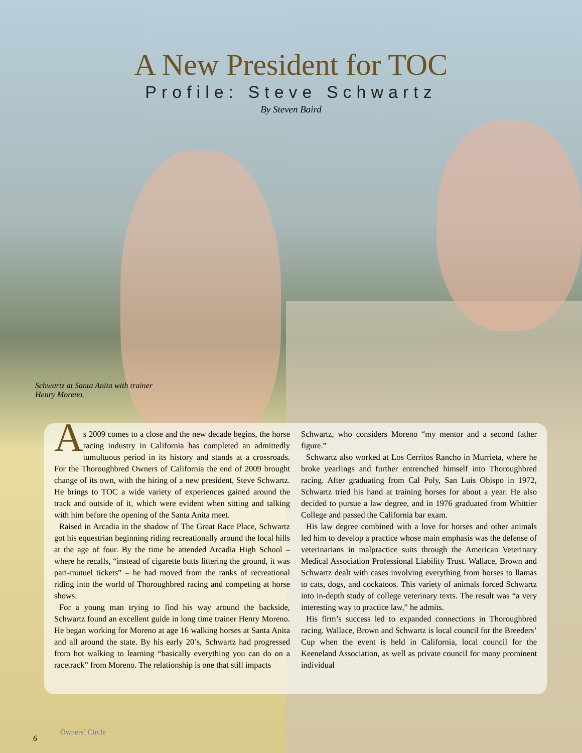A New President for TOC
Profile: Steve Schwartz
By Steven Baird
Schwartz at Santa Anita with trainer Henry Moreno.
As 2009 comes to a close and the new decade begins, the horse racing industry in California has completed an admittedly tumultuous period in its history and stands at a crossroads. For the Thoroughbred Owners of California the end of 2009 brought change of its own, with the hiring of a new president, Steve Schwartz. He brings to TOC a wide variety of experiences gained around the track and outside of it, which were evident when sitting and talking with him before the opening of the Santa Anita meet.
Raised in Arcadia in the shadow of The Great Race Place, Schwartz got his equestrian beginning riding recreationally around the local hills at the age of four. By the time he attended Arcadia High School – where he recalls, “instead of cigarette butts littering the ground, it was pari-mutuel tickets” – he had moved from the ranks of recreational riding into the world of Thoroughbred racing and competing at horse shows.
For a young man trying to find his way around the backside, Schwartz found an excellent guide in long time trainer Henry Moreno. He began working for Moreno at age 16 walking horses at Santa Anita and all around the state. By his early 20’s, Schwartz had progressed from hot walking to learning “basically everything you can do on a racetrack” from Moreno. The relationship is one that still impacts
Schwartz, who considers Moreno “my mentor and a second father figure.”
Schwartz also worked at Los Cerritos Rancho in Murrieta, where he broke yearlings and further entrenched himself into Thoroughbred racing. After graduating from Cal Poly, San Luis Obispo in 1972, Schwartz tried his hand at training horses for about a year. He also decided to pursue a law degree, and in 1976 graduated from Whittier College and passed the California bar exam.
His law degree combined with a love for horses and other animals led him to develop a practice whose main emphasis was the defense of veterinarians in malpractice suits through the American Veterinary Medical Association Professional Liability Trust. Wallace, Brown and Schwartz dealt with cases involving everything from horses to llamas to cats, dogs, and cockatoos. This variety of animals forced Schwartz into in-depth study of college veterinary texts. The result was “a very interesting way to practice law,” he admits.
His firm’s success led to expanded connections in Thoroughbred racing. Wallace, Brown and Schwartz is local council for the Breeders’ Cup when the event is held in California, local council for the Keeneland Association, as well as private council for many prominent individual
6
Owners’ Circle